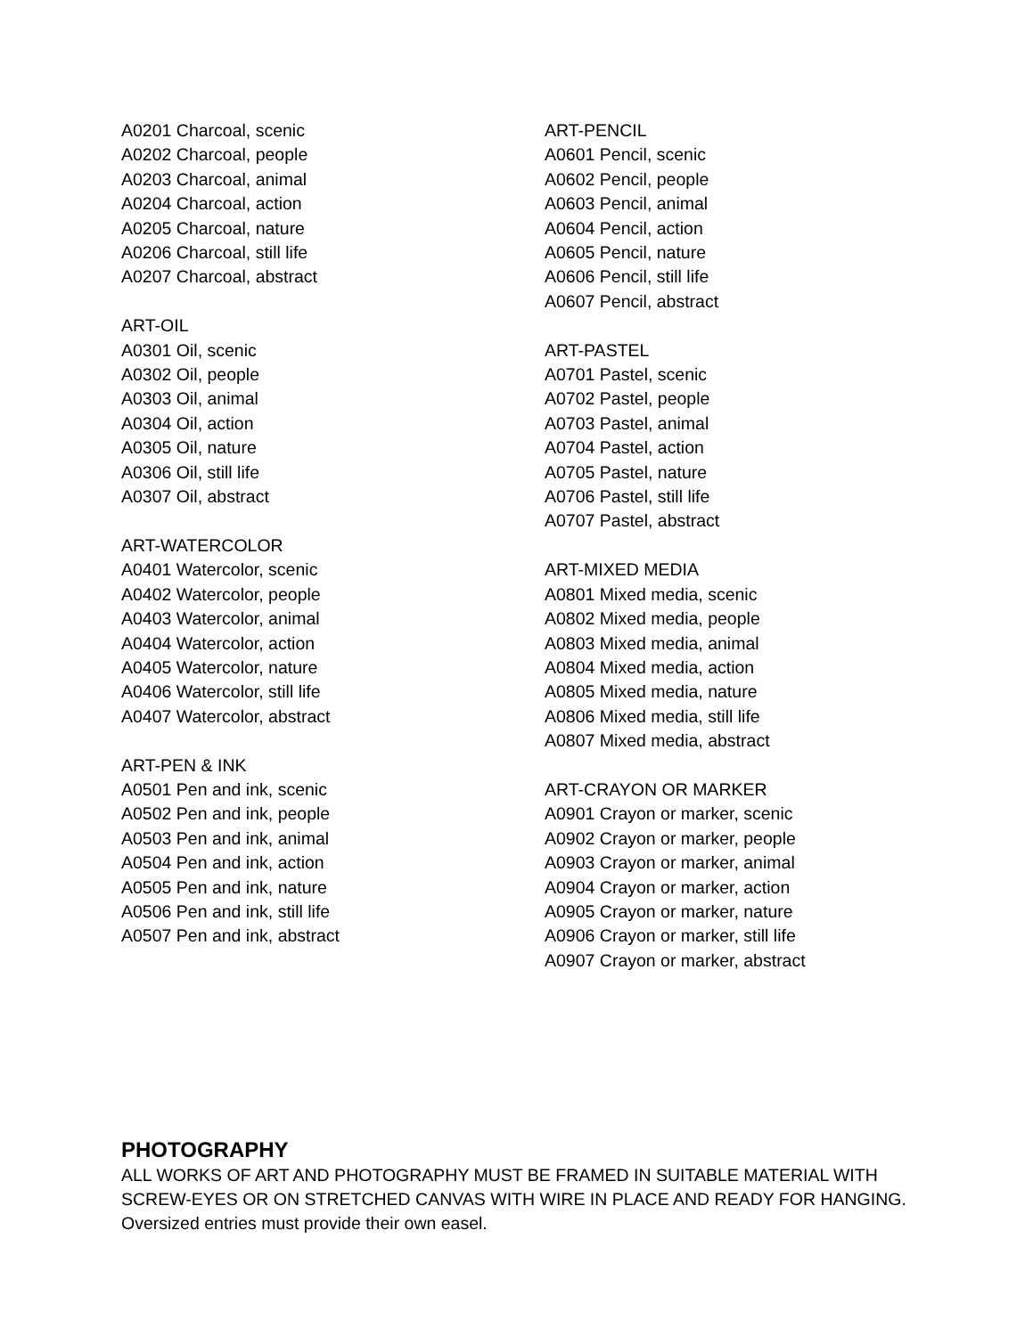A0201 Charcoal, scenic
A0202 Charcoal, people
A0203 Charcoal, animal
A0204 Charcoal, action
A0205 Charcoal, nature
A0206 Charcoal, still life
A0207 Charcoal, abstract
ART-OIL
A0301 Oil, scenic
A0302 Oil, people
A0303 Oil, animal
A0304 Oil, action
A0305 Oil, nature
A0306 Oil, still life
A0307 Oil, abstract
ART-WATERCOLOR
A0401 Watercolor, scenic
A0402 Watercolor, people
A0403 Watercolor, animal
A0404 Watercolor, action
A0405 Watercolor, nature
A0406 Watercolor, still life
A0407 Watercolor, abstract
ART-PEN & INK
A0501 Pen and ink, scenic
A0502 Pen and ink, people
A0503 Pen and ink, animal
A0504 Pen and ink, action
A0505 Pen and ink, nature
A0506 Pen and ink, still life
A0507 Pen and ink, abstract
ART-PENCIL
A0601 Pencil, scenic
A0602 Pencil, people
A0603 Pencil, animal
A0604 Pencil, action
A0605 Pencil, nature
A0606 Pencil, still life
A0607 Pencil, abstract
ART-PASTEL
A0701 Pastel, scenic
A0702 Pastel, people
A0703 Pastel, animal
A0704 Pastel, action
A0705 Pastel, nature
A0706 Pastel, still life
A0707 Pastel, abstract
ART-MIXED MEDIA
A0801 Mixed media, scenic
A0802 Mixed media, people
A0803 Mixed media, animal
A0804 Mixed media, action
A0805 Mixed media, nature
A0806 Mixed media, still life
A0807 Mixed media, abstract
ART-CRAYON OR MARKER
A0901 Crayon or marker, scenic
A0902 Crayon or marker, people
A0903 Crayon or marker, animal
A0904 Crayon or marker, action
A0905 Crayon or marker, nature
A0906 Crayon or marker, still life
A0907 Crayon or marker, abstract
PHOTOGRAPHY
ALL WORKS OF ART AND PHOTOGRAPHY MUST BE FRAMED IN SUITABLE MATERIAL WITH SCREW-EYES OR ON STRETCHED CANVAS WITH WIRE IN PLACE AND READY FOR HANGING. Oversized entries must provide their own easel.